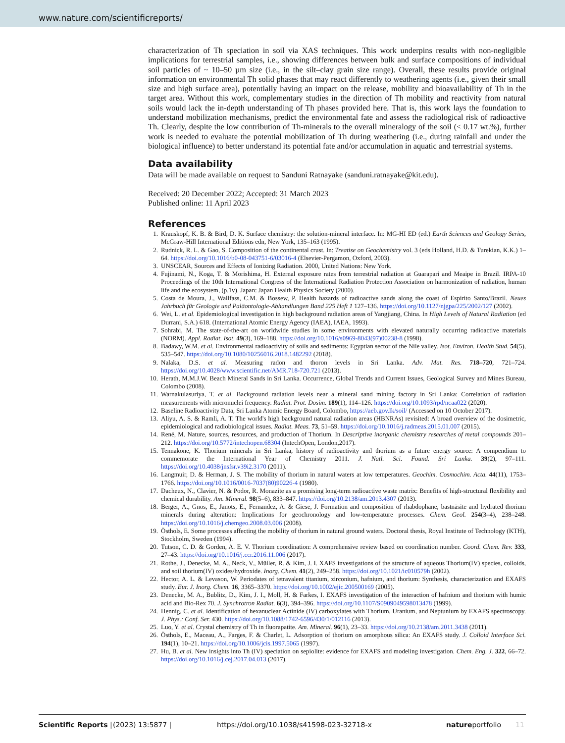www.nature.com/scientificreports/
characterization of Th speciation in soil via XAS techniques. This work underpins results with non-negligible implications for terrestrial samples, i.e., showing differences between bulk and surface compositions of individual soil particles of ~ 10–50 µm size (i.e., in the silt–clay grain size range). Overall, these results provide original information on environmental Th solid phases that may react differently to weathering agents (i.e., given their small size and high surface area), potentially having an impact on the release, mobility and bioavailability of Th in the target area. Without this work, complementary studies in the direction of Th mobility and reactivity from natural soils would lack the in-depth understanding of Th phases provided here. That is, this work lays the foundation to understand mobilization mechanisms, predict the environmental fate and assess the radiological risk of radioactive Th. Clearly, despite the low contribution of Th-minerals to the overall mineralogy of the soil (< 0.17 wt.%), further work is needed to evaluate the potential mobilization of Th during weathering (i.e., during rainfall and under the biological influence) to better understand its potential fate and/or accumulation in aquatic and terrestrial systems.
Data availability
Data will be made available on request to Sanduni Ratnayake (sanduni.ratnayake@kit.edu).
Received: 20 December 2022; Accepted: 31 March 2023
Published online: 11 April 2023
References
1. Krauskopf, K. B. & Bird, D. K. Surface chemistry: the solution-mineral interface. In: MG-HI ED (ed.) Earth Sciences and Geology Series, McGraw-Hill International Editions edn, New York, 135–163 (1995).
2. Rudnick, R. L. & Gao, S. Composition of the continental crust. In: Treatise on Geochemistry vol. 3 (eds Holland, H.D. & Turekian, K.K.) 1–64. https://doi.org/10.1016/b0-08-043751-6/03016-4 (Elsevier-Pergamon, Oxford, 2003).
3. UNSCEAR, Sources and Effects of Ionizing Radiation. 2000, United Nations: New York.
4. Fujinami, N., Koga, T. & Morishima, H. External exposure rates from terrestrial radiation at Guarapari and Meaipe in Brazil. IRPA-10 Proceedings of the 10th International Congress of the International Radiation Protection Association on harmonization of radiation, human life and the ecosystem, (p.1v). Japan: Japan Health Physics Society (2000).
5. Costa de Moura, J., Wallfass, C.M. & Bossew, P. Health hazards of radioactive sands along the coast of Espirito Santo/Brazil. Neues Jahrbuch für Geologie und Paläontologie-Abhandlungen Band 225 Heft 1 127–136. https://doi.org/10.1127/njgpa/225/2002/127 (2002).
6. Wei, L. et al. Epidemiological investigation in high background radiation areas of Yangjiang, China. In High Levels of Natural Radiation (ed Durrani, S.A.) 618. (International Atomic Energy Agency (IAEA), IAEA, 1993).
7. Sohrabi, M. The state-of-the-art on worldwide studies in some environments with elevated naturally occurring radioactive materials (NORM). Appl. Radiat. Isot. 49(3), 169–188. https://doi.org/10.1016/s0969-8043(97)00238-8 (1998).
8. Badawy, W.M. et al. Environmental radioactivity of soils and sediments: Egyptian sector of the Nile valley. Isot. Environ. Health Stud. 54(5), 535–547. https://doi.org/10.1080/10256016.2018.1482292 (2018).
9. Nalaka, D.S. et al. Measuring radon and thoron levels in Sri Lanka. Adv. Mat. Res. 718–720, 721–724. https://doi.org/10.4028/www.scientific.net/AMR.718-720.721 (2013).
10. Herath, M.M.J.W. Beach Mineral Sands in Sri Lanka. Occurrence, Global Trends and Current Issues, Geological Survey and Mines Bureau, Colombo (2008).
11. Warnakulasuriya, T. et al. Background radiation levels near a mineral sand mining factory in Sri Lanka: Correlation of radiation measurements with micronuclei frequency. Radiat. Prot. Dosim. 189(1), 114–126. https://doi.org/10.1093/rpd/ncaa022 (2020).
12. Baseline Radioactivity Data, Sri Lanka Atomic Energy Board, Colombo, https://aeb.gov.lk/soil/ (Accessed on 10 October 2017).
13. Aliyu, A. S. & Ramli, A. T. The world's high background natural radiation areas (HBNRAs) revisited: A broad overview of the dosimetric, epidemiological and radiobiological issues. Radiat. Meas. 73, 51–59. https://doi.org/10.1016/j.radmeas.2015.01.007 (2015).
14. René, M. Nature, sources, resources, and production of Thorium. In Descriptive inorganic chemistry researches of metal compounds 201–212. https://doi.org/10.5772/intechopen.68304 (IntechOpen, London,2017).
15. Tennakone, K. Thorium minerals in Sri Lanka, history of radioactivity and thorium as a future energy source: A compendium to commemorate the International Year of Chemistry 2011. J. Natl. Sci. Found. Sri Lanka. 39(2), 97–111. https://doi.org/10.4038/jnsfsr.v39i2.3170 (2011).
16. Langmuir, D. & Herman, J. S. The mobility of thorium in natural waters at low temperatures. Geochim. Cosmochim. Acta. 44(11), 1753–1766. https://doi.org/10.1016/0016-7037(80)90226-4 (1980).
17. Dacheux, N., Clavier, N. & Podor, R. Monazite as a promising long-term radioactive waste matrix: Benefits of high-structural flexibility and chemical durability. Am. Mineral. 98(5–6), 833–847. https://doi.org/10.2138/am.2013.4307 (2013).
18. Berger, A., Gnos, E., Janots, E., Fernandez, A. & Giese, J. Formation and composition of rhabdophane, bastnäsite and hydrated thorium minerals during alteration: Implications for geochronology and low-temperature processes. Chem. Geol. 254(3–4), 238–248. https://doi.org/10.1016/j.chemgeo.2008.03.006 (2008).
19. Östhols, E. Some processes affecting the mobility of thorium in natural ground waters. Doctoral thesis, Royal Institute of Technology (KTH), Stockholm, Sweden (1994).
20. Tutson, C. D. & Gorden, A. E. V. Thorium coordination: A comprehensive review based on coordination number. Coord. Chem. Rev. 333, 27–43. https://doi.org/10.1016/j.ccr.2016.11.006 (2017).
21. Rothe, J., Denecke, M. A., Neck, V., Müller, R. & Kim, J. I. XAFS investigations of the structure of aqueous Thorium(IV) species, colloids, and soil thorium(IV) oxides/hydroxide. Inorg. Chem. 41(2), 249–258. https://doi.org/10.1021/ic010579h (2002).
22. Hector, A. L. & Levason, W. Periodates of tetravalent titanium, zirconium, hafnium, and thorium: Synthesis, characterization and EXAFS study. Eur. J. Inorg. Chem. 16, 3365–3370. https://doi.org/10.1002/ejic.200500169 (2005).
23. Denecke, M. A., Bublitz, D., Kim, J. I., Moll, H. & Farkes, I. EXAFS investigation of the interaction of hafnium and thorium with humic acid and Bio-Rex 70. J. Synchrotron Radiat. 6(3), 394–396. https://doi.org/10.1107/S0909049598013478 (1999).
24. Hennig, C. et al. Identification of hexanuclear Actinide (IV) carboxylates with Thorium, Uranium, and Neptunium by EXAFS spectroscopy. J. Phys.: Conf. Ser. 430. https://doi.org/10.1088/1742-6596/430/1/012116 (2013).
25. Luo, Y. et al. Crystal chemistry of Th in fluorapatite. Am. Mineral. 96(1), 23–33. https://doi.org/10.2138/am.2011.3438 (2011).
26. Östhols, E., Maceau, A., Farges, F. & Charlet, L. Adsorption of thorium on amorphous silica: An EXAFS study. J. Colloid Interface Sci. 194(1), 10–21. https://doi.org/10.1006/jcis.1997.5065 (1997).
27. Hu, B. et al. New insights into Th (IV) speciation on sepiolite: evidence for EXAFS and modeling investigation. Chem. Eng. J. 322, 66–72. https://doi.org/10.1016/j.cej.2017.04.013 (2017).
Scientific Reports | (2023) 13:5877 | https://doi.org/10.1038/s41598-023-32718-x natureportfolio 11